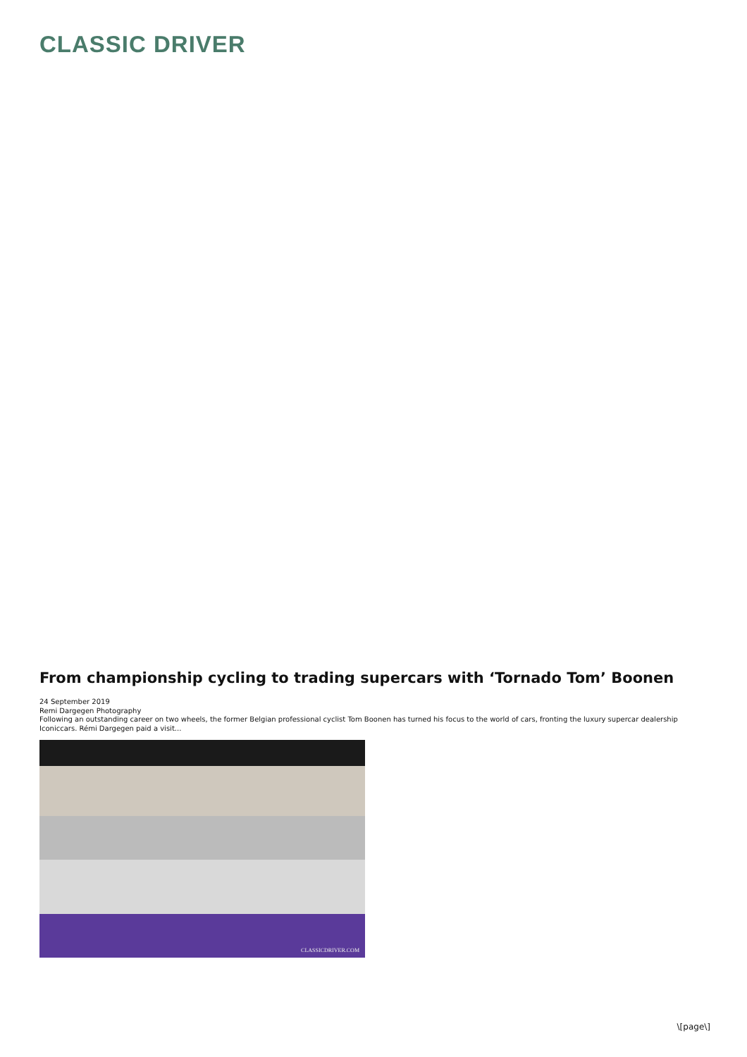CLASSIC DRIVER
From championship cycling to trading supercars with ‘Tornado Tom’ Boonen
24 September 2019
Remi Dargegen Photography
Following an outstanding career on two wheels, the former Belgian professional cyclist Tom Boonen has turned his focus to the world of cars, fronting the luxury supercar dealership Iconiccars. Rémi Dargegen paid a visit...
CLASSICDRIVER.COM
\[page\]